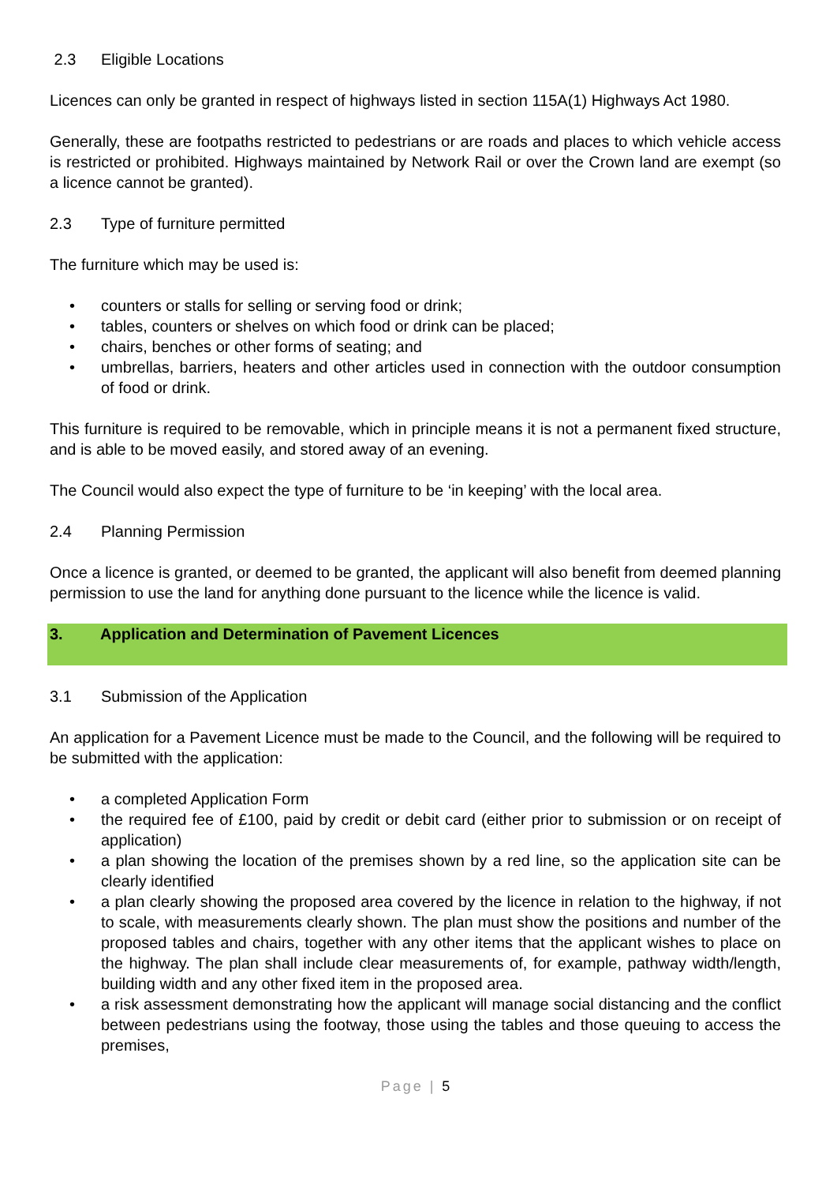2.3 Eligible Locations
Licences can only be granted in respect of highways listed in section 115A(1) Highways Act 1980.
Generally, these are footpaths restricted to pedestrians or are roads and places to which vehicle access is restricted or prohibited. Highways maintained by Network Rail or over the Crown land are exempt (so a licence cannot be granted).
2.3 Type of furniture permitted
The furniture which may be used is:
• counters or stalls for selling or serving food or drink;
• tables, counters or shelves on which food or drink can be placed;
• chairs, benches or other forms of seating; and
• umbrellas, barriers, heaters and other articles used in connection with the outdoor consumption of food or drink.
This furniture is required to be removable, which in principle means it is not a permanent fixed structure, and is able to be moved easily, and stored away of an evening.
The Council would also expect the type of furniture to be ‘in keeping’ with the local area.
2.4 Planning Permission
Once a licence is granted, or deemed to be granted, the applicant will also benefit from deemed planning permission to use the land for anything done pursuant to the licence while the licence is valid.
3. Application and Determination of Pavement Licences
3.1 Submission of the Application
An application for a Pavement Licence must be made to the Council, and the following will be required to be submitted with the application:
• a completed Application Form
• the required fee of £100, paid by credit or debit card (either prior to submission or on receipt of application)
• a plan showing the location of the premises shown by a red line, so the application site can be clearly identified
• a plan clearly showing the proposed area covered by the licence in relation to the highway, if not to scale, with measurements clearly shown. The plan must show the positions and number of the proposed tables and chairs, together with any other items that the applicant wishes to place on the highway. The plan shall include clear measurements of, for example, pathway width/length, building width and any other fixed item in the proposed area.
• a risk assessment demonstrating how the applicant will manage social distancing and the conflict between pedestrians using the footway, those using the tables and those queuing to access the premises,
Page | 5